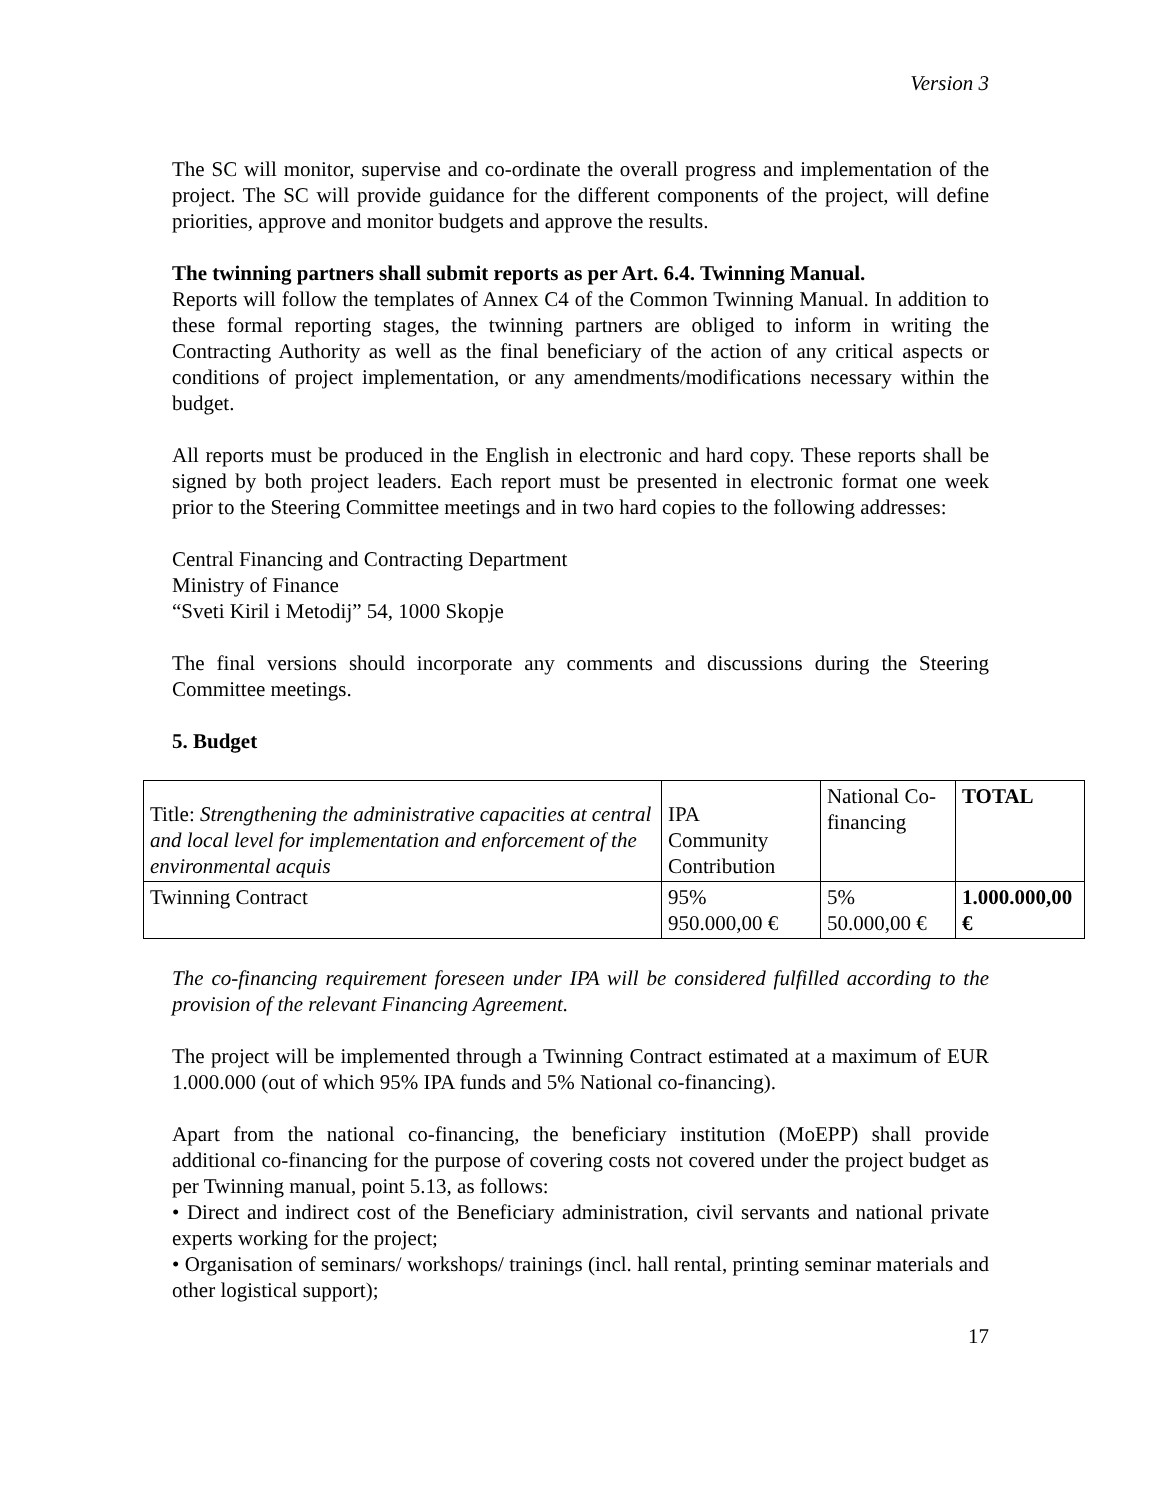Version 3
The SC will monitor, supervise and co-ordinate the overall progress and implementation of the project. The SC will provide guidance for the different components of the project, will define priorities, approve and monitor budgets and approve the results.
The twinning partners shall submit reports as per Art. 6.4. Twinning Manual.
Reports will follow the templates of Annex C4 of the Common Twinning Manual. In addition to these formal reporting stages, the twinning partners are obliged to inform in writing the Contracting Authority as well as the final beneficiary of the action of any critical aspects or conditions of project implementation, or any amendments/modifications necessary within the budget.
All reports must be produced in the English in electronic and hard copy. These reports shall be signed by both project leaders. Each report must be presented in electronic format one week prior to the Steering Committee meetings and in two hard copies to the following addresses:
Central Financing and Contracting Department
Ministry of Finance
“Sveti Kiril i Metodij” 54, 1000 Skopje
The final versions should incorporate any comments and discussions during the Steering Committee meetings.
5. Budget
| Title: Strengthening the administrative capacities at central and local level for implementation and enforcement of the environmental acquis | IPA Community Contribution | National Co-financing | TOTAL |
| Twinning Contract | 95% 950.000,00 € | 5% 50.000,00 € | 1.000.000,00 € |
The co-financing requirement foreseen under IPA will be considered fulfilled according to the provision of the relevant Financing Agreement.
The project will be implemented through a Twinning Contract estimated at a maximum of EUR 1.000.000 (out of which 95% IPA funds and 5% National co-financing).
Apart from the national co-financing, the beneficiary institution (MoEPP) shall provide additional co-financing for the purpose of covering costs not covered under the project budget as per Twinning manual, point 5.13, as follows:
• Direct and indirect cost of the Beneficiary administration, civil servants and national private experts working for the project;
• Organisation of seminars/ workshops/ trainings (incl. hall rental, printing seminar materials and other logistical support);
17